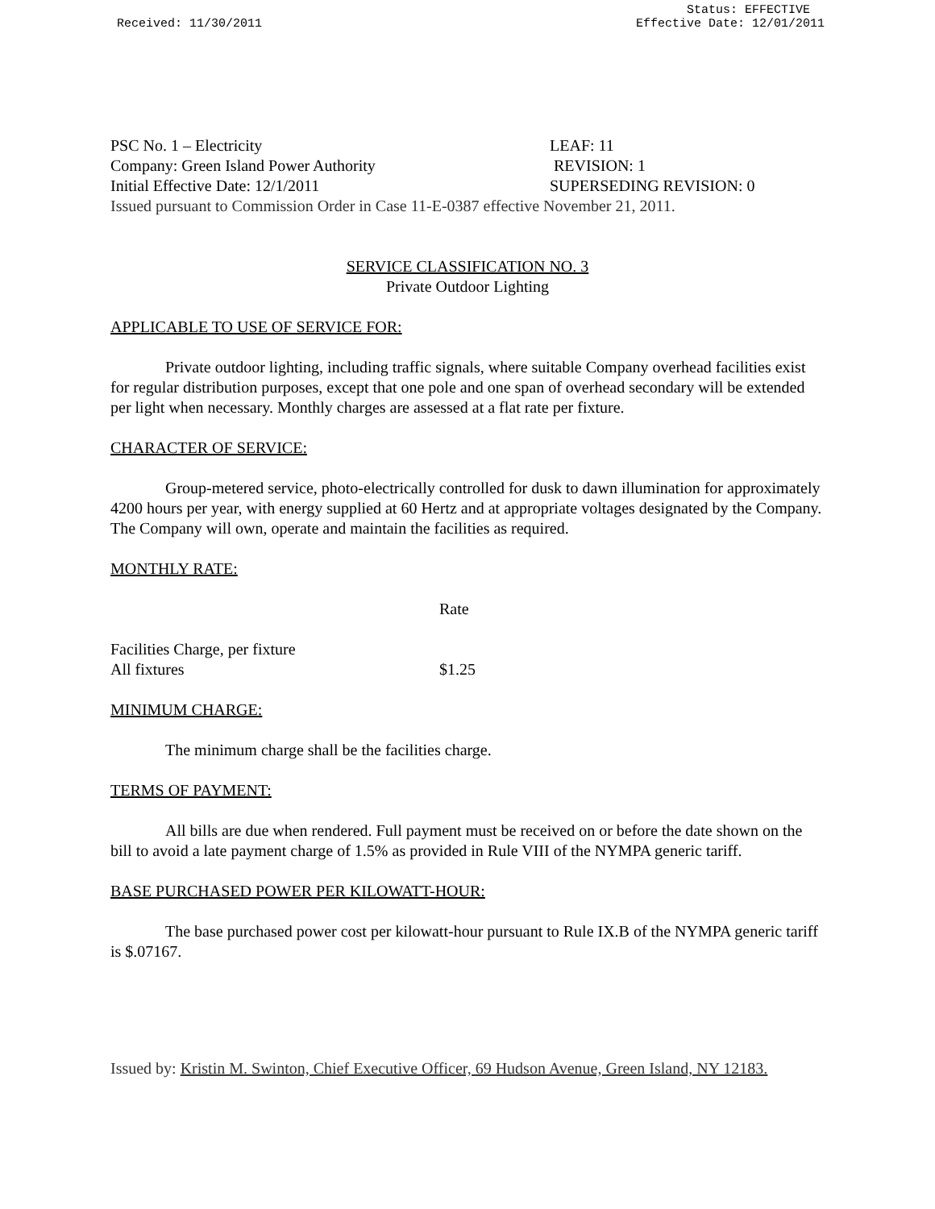Received: 11/30/2011 Status: EFFECTIVE
Effective Date: 12/01/2011
PSC No. 1 – Electricity
LEAF: 11
Company: Green Island Power Authority
REVISION: 1
Initial Effective Date: 12/1/2011
SUPERSEDING REVISION: 0
Issued pursuant to Commission Order in Case 11-E-0387 effective November 21, 2011.
SERVICE CLASSIFICATION NO. 3
Private Outdoor Lighting
APPLICABLE TO USE OF SERVICE FOR:
Private outdoor lighting, including traffic signals, where suitable Company overhead facilities exist for regular distribution purposes, except that one pole and one span of overhead secondary will be extended per light when necessary. Monthly charges are assessed at a flat rate per fixture.
CHARACTER OF SERVICE:
Group-metered service, photo-electrically controlled for dusk to dawn illumination for approximately 4200 hours per year, with energy supplied at 60 Hertz and at appropriate voltages designated by the Company. The Company will own, operate and maintain the facilities as required.
MONTHLY RATE:
| | Rate |
| --- | --- |
| Facilities Charge, per fixture | |
| All fixtures | $1.25 |
MINIMUM CHARGE:
The minimum charge shall be the facilities charge.
TERMS OF PAYMENT:
All bills are due when rendered. Full payment must be received on or before the date shown on the bill to avoid a late payment charge of 1.5% as provided in Rule VIII of the NYMPA generic tariff.
BASE PURCHASED POWER PER KILOWATT-HOUR:
The base purchased power cost per kilowatt-hour pursuant to Rule IX.B of the NYMPA generic tariff is $.07167.
Issued by: Kristin M. Swinton, Chief Executive Officer, 69 Hudson Avenue, Green Island, NY 12183.